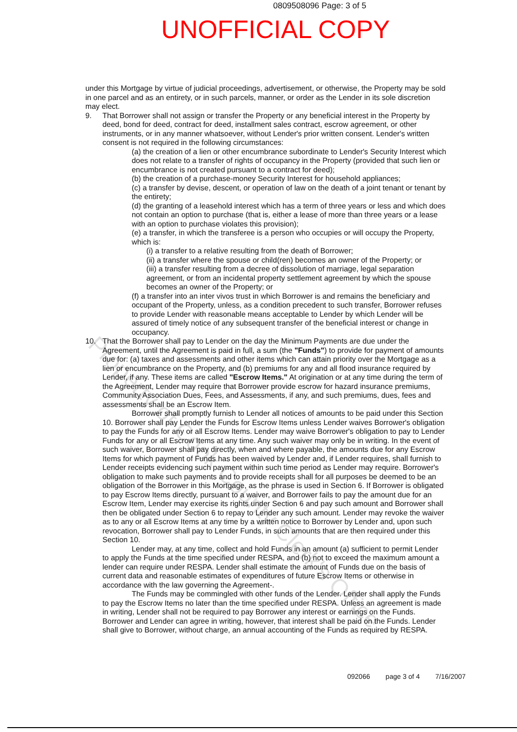0809508096 Page: 3 of 5
UNOFFICIAL COPY
Property of Cook County Clerk's Office
under this Mortgage by virtue of judicial proceedings, advertisement, or otherwise, the Property may be sold in one parcel and as an entirety, or in such parcels, manner, or order as the Lender in its sole discretion may elect.
9. That Borrower shall not assign or transfer the Property or any beneficial interest in the Property by deed, bond for deed, contract for deed, installment sales contract, escrow agreement, or other instruments, or in any manner whatsoever, without Lender's prior written consent. Lender's written consent is not required in the following circumstances:
(a) the creation of a lien or other encumbrance subordinate to Lender's Security Interest which does not relate to a transfer of rights of occupancy in the Property (provided that such lien or encumbrance is not created pursuant to a contract for deed);
(b) the creation of a purchase-money Security Interest for household appliances;
(c) a transfer by devise, descent, or operation of law on the death of a joint tenant or tenant by the entirety;
(d) the granting of a leasehold interest which has a term of three years or less and which does not contain an option to purchase (that is, either a lease of more than three years or a lease with an option to purchase violates this provision);
(e) a transfer, in which the transferee is a person who occupies or will occupy the Property, which is:
(i) a transfer to a relative resulting from the death of Borrower;
(ii) a transfer where the spouse or child(ren) becomes an owner of the Property; or
(iii) a transfer resulting from a decree of dissolution of marriage, legal separation agreement, or from an incidental property settlement agreement by which the spouse becomes an owner of the Property; or
(f) a transfer into an inter vivos trust in which Borrower is and remains the beneficiary and occupant of the Property, unless, as a condition precedent to such transfer, Borrower refuses to provide Lender with reasonable means acceptable to Lender by which Lender will be assured of timely notice of any subsequent transfer of the beneficial interest or change in occupancy.
10. That the Borrower shall pay to Lender on the day the Minimum Payments are due under the Agreement, until the Agreement is paid in full, a sum (the "Funds") to provide for payment of amounts due for: (a) taxes and assessments and other items which can attain priority over the Mortgage as a lien or encumbrance on the Property, and (b) premiums for any and all flood insurance required by Lender, if any. These items are called "Escrow Items." At origination or at any time during the term of the Agreement, Lender may require that Borrower provide escrow for hazard insurance premiums, Community Association Dues, Fees, and Assessments, if any, and such premiums, dues, fees and assessments shall be an Escrow Item.
Borrower shall promptly furnish to Lender all notices of amounts to be paid under this Section 10. Borrower shall pay Lender the Funds for Escrow Items unless Lender waives Borrower's obligation to pay the Funds for any or all Escrow Items. Lender may waive Borrower's obligation to pay to Lender Funds for any or all Escrow Items at any time. Any such waiver may only be in writing. In the event of such waiver, Borrower shall pay directly, when and where payable, the amounts due for any Escrow Items for which payment of Funds has been waived by Lender and, if Lender requires, shall furnish to Lender receipts evidencing such payment within such time period as Lender may require. Borrower's obligation to make such payments and to provide receipts shall for all purposes be deemed to be an obligation of the Borrower in this Mortgage, as the phrase is used in Section 6. If Borrower is obligated to pay Escrow Items directly, pursuant to a waiver, and Borrower fails to pay the amount due for an Escrow Item, Lender may exercise its rights under Section 6 and pay such amount and Borrower shall then be obligated under Section 6 to repay to Lender any such amount. Lender may revoke the waiver as to any or all Escrow Items at any time by a written notice to Borrower by Lender and, upon such revocation, Borrower shall pay to Lender Funds, in such amounts that are then required under this Section 10.
Lender may, at any time, collect and hold Funds in an amount (a) sufficient to permit Lender to apply the Funds at the time specified under RESPA, and (b) not to exceed the maximum amount a lender can require under RESPA. Lender shall estimate the amount of Funds due on the basis of current data and reasonable estimates of expenditures of future Escrow Items or otherwise in accordance with the law governing the Agreement-.
The Funds may be commingled with other funds of the Lender. Lender shall apply the Funds to pay the Escrow Items no later than the time specified under RESPA. Unless an agreement is made in writing, Lender shall not be required to pay Borrower any interest or earnings on the Funds. Borrower and Lender can agree in writing, however, that interest shall be paid on the Funds. Lender shall give to Borrower, without charge, an annual accounting of the Funds as required by RESPA.
092066 page 3 of 4 7/16/2007